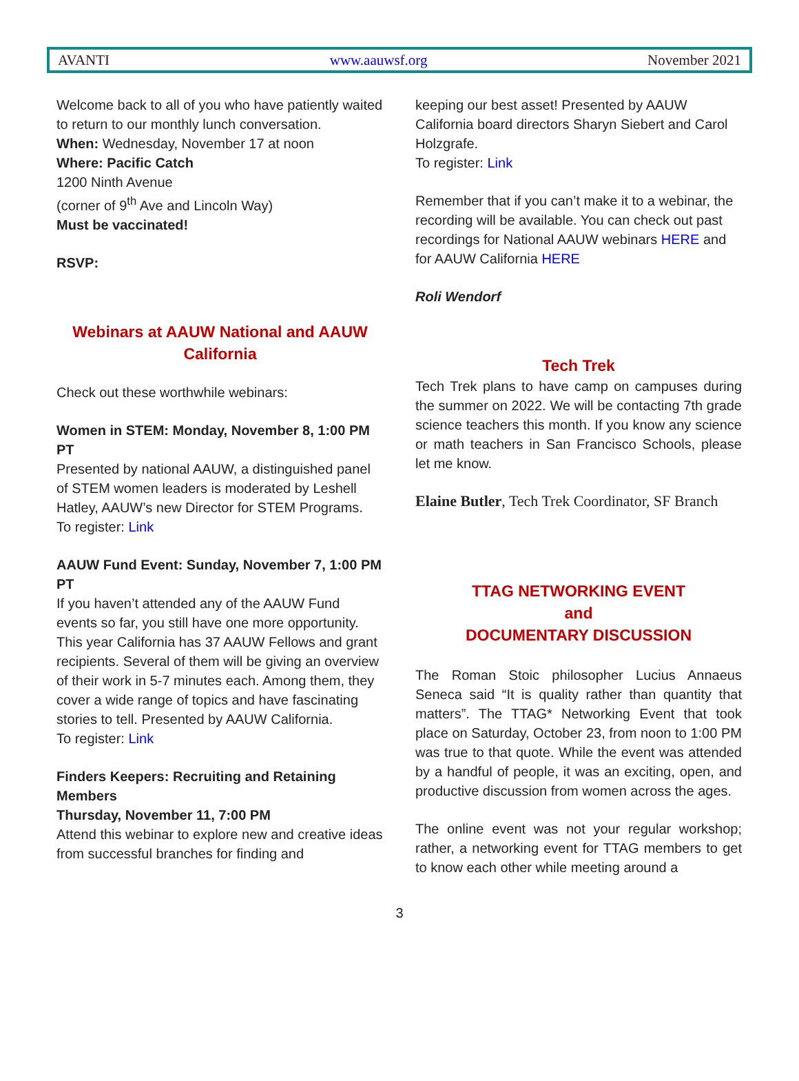AVANTI www.aauwsf.org November 2021
Welcome back to all of you who have patiently waited to return to our monthly lunch conversation.
When: Wednesday, November 17 at noon
Where: Pacific Catch
1200 Ninth Avenue
(corner of 9<sup>th</sup> Ave and Lincoln Way)
Must be vaccinated!
RSVP:
Webinars at AAUW National and AAUW California
Check out these worthwhile webinars:
Women in STEM: Monday, November 8, 1:00 PM PT
Presented by national AAUW, a distinguished panel of STEM women leaders is moderated by Leshell Hatley, AAUW’s new Director for STEM Programs.
To register: Link
AAUW Fund Event: Sunday, November 7, 1:00 PM PT
If you haven’t attended any of the AAUW Fund events so far, you still have one more opportunity. This year California has 37 AAUW Fellows and grant recipients. Several of them will be giving an overview of their work in 5-7 minutes each. Among them, they cover a wide range of topics and have fascinating stories to tell. Presented by AAUW California.
To register: Link
Finders Keepers: Recruiting and Retaining Members
Thursday, November 11, 7:00 PM
Attend this webinar to explore new and creative ideas from successful branches for finding and
keeping our best asset! Presented by AAUW California board directors Sharyn Siebert and Carol Holzgrafe.
To register: Link
Remember that if you can’t make it to a webinar, the recording will be available. You can check out past recordings for National AAUW webinars HERE and for AAUW California HERE
Roli Wendorf
Tech Trek
Tech Trek plans to have camp on campuses during the summer on 2022. We will be contacting 7th grade science teachers this month. If you know any science or math teachers in San Francisco Schools, please let me know.
Elaine Butler, Tech Trek Coordinator, SF Branch
TTAG NETWORKING EVENT
and
DOCUMENTARY DISCUSSION
The Roman Stoic philosopher Lucius Annaeus Seneca said “It is quality rather than quantity that matters”. The TTAG* Networking Event that took place on Saturday, October 23, from noon to 1:00 PM was true to that quote. While the event was attended by a handful of people, it was an exciting, open, and productive discussion from women across the ages.
The online event was not your regular workshop; rather, a networking event for TTAG members to get to know each other while meeting around a
3